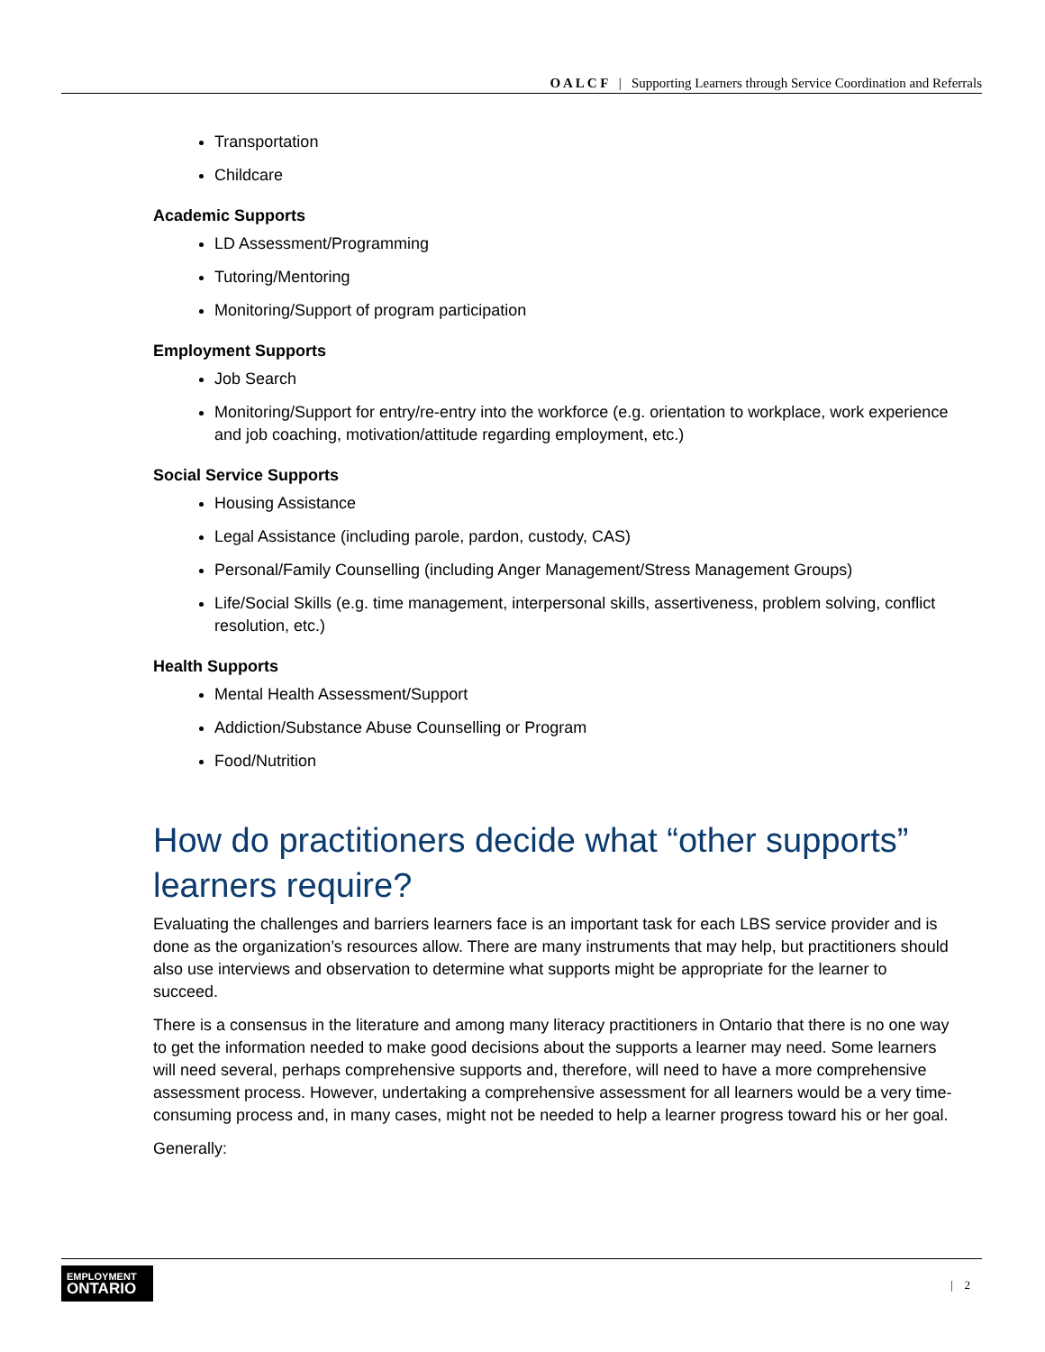O A L C F | Supporting Learners through Service Coordination and Referrals
Transportation
Childcare
Academic Supports
LD Assessment/Programming
Tutoring/Mentoring
Monitoring/Support of program participation
Employment Supports
Job Search
Monitoring/Support for entry/re-entry into the workforce (e.g. orientation to workplace, work experience and job coaching, motivation/attitude regarding employment, etc.)
Social Service Supports
Housing Assistance
Legal Assistance (including parole, pardon, custody, CAS)
Personal/Family Counselling (including Anger Management/Stress Management Groups)
Life/Social Skills (e.g. time management, interpersonal skills, assertiveness, problem solving, conflict resolution, etc.)
Health Supports
Mental Health Assessment/Support
Addiction/Substance Abuse Counselling or Program
Food/Nutrition
How do practitioners decide what “other supports” learners require?
Evaluating the challenges and barriers learners face is an important task for each LBS service provider and is done as the organization’s resources allow. There are many instruments that may help, but practitioners should also use interviews and observation to determine what supports might be appropriate for the learner to succeed.
There is a consensus in the literature and among many literacy practitioners in Ontario that there is no one way to get the information needed to make good decisions about the supports a learner may need. Some learners will need several, perhaps comprehensive supports and, therefore, will need to have a more comprehensive assessment process. However, undertaking a comprehensive assessment for all learners would be a very time-consuming process and, in many cases, might not be needed to help a learner progress toward his or her goal.
Generally:
EMPLOYMENT
ONTARIO
| 2